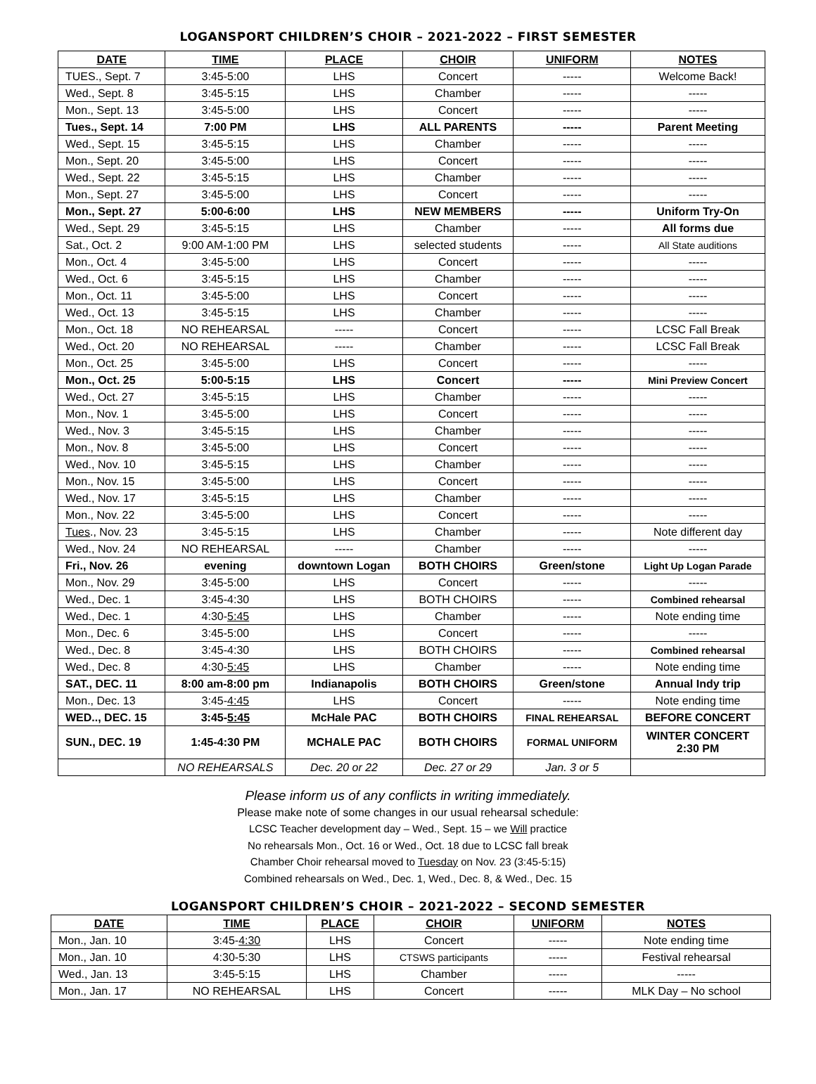LOGANSPORT CHILDREN’S CHOIR – 2021-2022 – FIRST SEMESTER
| DATE | TIME | PLACE | CHOIR | UNIFORM | NOTES |
| --- | --- | --- | --- | --- | --- |
| TUES., Sept. 7 | 3:45-5:00 | LHS | Concert | ----- | Welcome Back! |
| Wed., Sept. 8 | 3:45-5:15 | LHS | Chamber | ----- | ----- |
| Mon., Sept. 13 | 3:45-5:00 | LHS | Concert | ----- | ----- |
| Tues., Sept. 14 | 7:00 PM | LHS | ALL PARENTS | ----- | Parent Meeting |
| Wed., Sept. 15 | 3:45-5:15 | LHS | Chamber | ----- | ----- |
| Mon., Sept. 20 | 3:45-5:00 | LHS | Concert | ----- | ----- |
| Wed., Sept. 22 | 3:45-5:15 | LHS | Chamber | ----- | ----- |
| Mon., Sept. 27 | 3:45-5:00 | LHS | Concert | ----- | ----- |
| Mon., Sept. 27 | 5:00-6:00 | LHS | NEW MEMBERS | ----- | Uniform Try-On |
| Wed., Sept. 29 | 3:45-5:15 | LHS | Chamber | ----- | All forms due |
| Sat., Oct. 2 | 9:00 AM-1:00 PM | LHS | selected students | ----- | All State auditions |
| Mon., Oct. 4 | 3:45-5:00 | LHS | Concert | ----- | ----- |
| Wed., Oct. 6 | 3:45-5:15 | LHS | Chamber | ----- | ----- |
| Mon., Oct. 11 | 3:45-5:00 | LHS | Concert | ----- | ----- |
| Wed., Oct. 13 | 3:45-5:15 | LHS | Chamber | ----- | ----- |
| Mon., Oct. 18 | NO REHEARSAL | ----- | Concert | ----- | LCSC Fall Break |
| Wed., Oct. 20 | NO REHEARSAL | ----- | Chamber | ----- | LCSC Fall Break |
| Mon., Oct. 25 | 3:45-5:00 | LHS | Concert | ----- | ----- |
| Mon., Oct. 25 | 5:00-5:15 | LHS | Concert | ----- | Mini Preview Concert |
| Wed., Oct. 27 | 3:45-5:15 | LHS | Chamber | ----- | ----- |
| Mon., Nov. 1 | 3:45-5:00 | LHS | Concert | ----- | ----- |
| Wed., Nov. 3 | 3:45-5:15 | LHS | Chamber | ----- | ----- |
| Mon., Nov. 8 | 3:45-5:00 | LHS | Concert | ----- | ----- |
| Wed., Nov. 10 | 3:45-5:15 | LHS | Chamber | ----- | ----- |
| Mon., Nov. 15 | 3:45-5:00 | LHS | Concert | ----- | ----- |
| Wed., Nov. 17 | 3:45-5:15 | LHS | Chamber | ----- | ----- |
| Mon., Nov. 22 | 3:45-5:00 | LHS | Concert | ----- | ----- |
| Tues ., Nov. 23 | 3:45-5:15 | LHS | Chamber | ----- | Note different day |
| Wed., Nov. 24 | NO REHEARSAL | ----- | Chamber | ----- | ----- |
| Fri., Nov. 26 | evening | downtown Logan | BOTH CHOIRS | Green/stone | Light Up Logan Parade |
| Mon., Nov. 29 | 3:45-5:00 | LHS | Concert | ----- | ----- |
| Wed., Dec. 1 | 3:45-4:30 | LHS | BOTH CHOIRS | ----- | Combined rehearsal |
| Wed., Dec. 1 | 4:30- 5:45 | LHS | Chamber | ----- | Note ending time |
| Mon., Dec. 6 | 3:45-5:00 | LHS | Concert | ----- | ----- |
| Wed., Dec. 8 | 3:45-4:30 | LHS | BOTH CHOIRS | ----- | Combined rehearsal |
| Wed., Dec. 8 | 4:30- 5:45 | LHS | Chamber | ----- | Note ending time |
| SAT., DEC. 11 | 8:00 am-8:00 pm | Indianapolis | BOTH CHOIRS | Green/stone | Annual Indy trip |
| Mon., Dec. 13 | 3:45- 4:45 | LHS | Concert | ----- | Note ending time |
| WED.., DEC. 15 | 3:45- 5:45 | McHale PAC | BOTH CHOIRS | FINAL REHEARSAL | BEFORE CONCERT |
| SUN., DEC. 19 | 1:45-4:30 PM | MCHALE PAC | BOTH CHOIRS | FORMAL UNIFORM | WINTER CONCERT 2:30 PM |
| | NO REHEARSALS | Dec. 20 or 22 | Dec. 27 or 29 | Jan. 3 or 5 | |
Please inform us of any conflicts in writing immediately.
Please make note of some changes in our usual rehearsal schedule:
LCSC Teacher development day – Wed., Sept. 15 – we Will practice
No rehearsals Mon., Oct. 16 or Wed., Oct. 18 due to LCSC fall break
Chamber Choir rehearsal moved to Tuesday on Nov. 23 (3:45-5:15)
Combined rehearsals on Wed., Dec. 1, Wed., Dec. 8, & Wed., Dec. 15
LOGANSPORT CHILDREN’S CHOIR – 2021-2022 – SECOND SEMESTER
| DATE | TIME | PLACE | CHOIR | UNIFORM | NOTES |
| --- | --- | --- | --- | --- | --- |
| Mon., Jan. 10 | 3:45- 4:30 | LHS | Concert | ----- | Note ending time |
| Mon., Jan. 10 | 4:30-5:30 | LHS | CTSWS participants | ----- | Festival rehearsal |
| Wed., Jan. 13 | 3:45-5:15 | LHS | Chamber | ----- | ----- |
| Mon., Jan. 17 | NO REHEARSAL | LHS | Concert | ----- | MLK Day – No school |